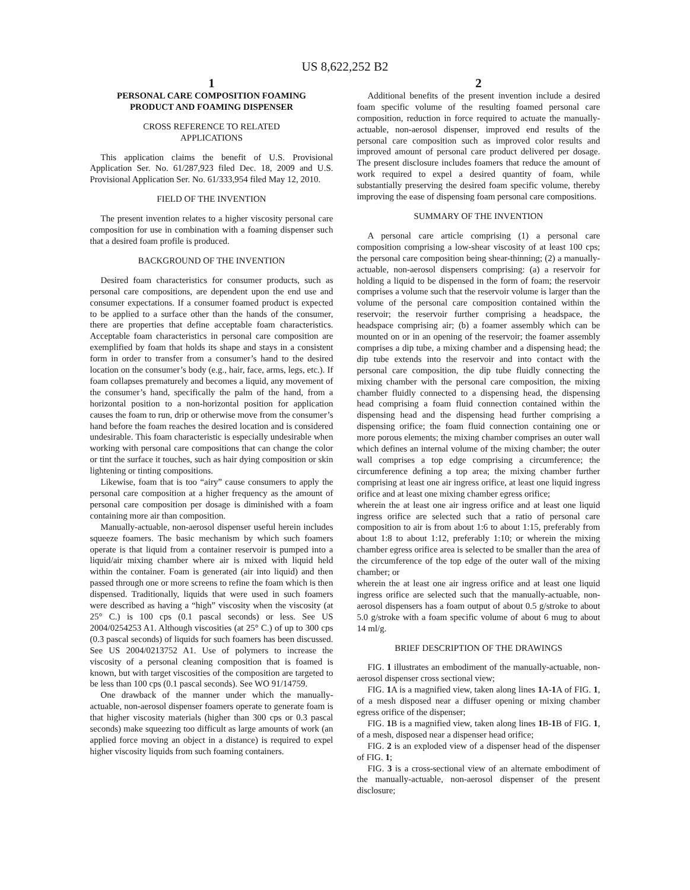US 8,622,252 B2
1
PERSONAL CARE COMPOSITION FOAMING
PRODUCT AND FOAMING DISPENSER
CROSS REFERENCE TO RELATED
APPLICATIONS
This application claims the benefit of U.S. Provisional Application Ser. No. 61/287,923 filed Dec. 18, 2009 and U.S. Provisional Application Ser. No. 61/333,954 filed May 12, 2010.
FIELD OF THE INVENTION
The present invention relates to a higher viscosity personal care composition for use in combination with a foaming dispenser such that a desired foam profile is produced.
BACKGROUND OF THE INVENTION
Desired foam characteristics for consumer products, such as personal care compositions, are dependent upon the end use and consumer expectations. If a consumer foamed product is expected to be applied to a surface other than the hands of the consumer, there are properties that define acceptable foam characteristics. Acceptable foam characteristics in personal care composition are exemplified by foam that holds its shape and stays in a consistent form in order to transfer from a consumer’s hand to the desired location on the consumer’s body (e.g., hair, face, arms, legs, etc.). If foam collapses prematurely and becomes a liquid, any movement of the consumer’s hand, specifically the palm of the hand, from a horizontal position to a non-horizontal position for application causes the foam to run, drip or otherwise move from the consumer’s hand before the foam reaches the desired location and is considered undesirable. This foam characteristic is especially undesirable when working with personal care compositions that can change the color or tint the surface it touches, such as hair dying composition or skin lightening or tinting compositions.
Likewise, foam that is too “airy” cause consumers to apply the personal care composition at a higher frequency as the amount of personal care composition per dosage is diminished with a foam containing more air than composition.
Manually-actuable, non-aerosol dispenser useful herein includes squeeze foamers. The basic mechanism by which such foamers operate is that liquid from a container reservoir is pumped into a liquid/air mixing chamber where air is mixed with liquid held within the container. Foam is generated (air into liquid) and then passed through one or more screens to refine the foam which is then dispensed. Traditionally, liquids that were used in such foamers were described as having a “high” viscosity when the viscosity (at 25° C.) is 100 cps (0.1 pascal seconds) or less. See US 2004/0254253 A1. Although viscosities (at 25° C.) of up to 300 cps (0.3 pascal seconds) of liquids for such foamers has been discussed. See US 2004/0213752 A1. Use of polymers to increase the viscosity of a personal cleaning composition that is foamed is known, but with target viscosities of the composition are targeted to be less than 100 cps (0.1 pascal seconds). See WO 91/14759.
One drawback of the manner under which the manually-actuable, non-aerosol dispenser foamers operate to generate foam is that higher viscosity materials (higher than 300 cps or 0.3 pascal seconds) make squeezing too difficult as large amounts of work (an applied force moving an object in a distance) is required to expel higher viscosity liquids from such foaming containers.
2
Additional benefits of the present invention include a desired foam specific volume of the resulting foamed personal care composition, reduction in force required to actuate the manually-actuable, non-aerosol dispenser, improved end results of the personal care composition such as improved color results and improved amount of personal care product delivered per dosage. The present disclosure includes foamers that reduce the amount of work required to expel a desired quantity of foam, while substantially preserving the desired foam specific volume, thereby improving the ease of dispensing foam personal care compositions.
SUMMARY OF THE INVENTION
A personal care article comprising (1) a personal care composition comprising a low-shear viscosity of at least 100 cps; the personal care composition being shear-thinning; (2) a manually-actuable, non-aerosol dispensers comprising: (a) a reservoir for holding a liquid to be dispensed in the form of foam; the reservoir comprises a volume such that the reservoir volume is larger than the volume of the personal care composition contained within the reservoir; the reservoir further comprising a headspace, the headspace comprising air; (b) a foamer assembly which can be mounted on or in an opening of the reservoir; the foamer assembly comprises a dip tube, a mixing chamber and a dispensing head; the dip tube extends into the reservoir and into contact with the personal care composition, the dip tube fluidly connecting the mixing chamber with the personal care composition, the mixing chamber fluidly connected to a dispensing head, the dispensing head comprising a foam fluid connection contained within the dispensing head and the dispensing head further comprising a dispensing orifice; the foam fluid connection containing one or more porous elements; the mixing chamber comprises an outer wall which defines an internal volume of the mixing chamber; the outer wall comprises a top edge comprising a circumference; the circumference defining a top area; the mixing chamber further comprising at least one air ingress orifice, at least one liquid ingress orifice and at least one mixing chamber egress orifice;
wherein the at least one air ingress orifice and at least one liquid ingress orifice are selected such that a ratio of personal care composition to air is from about 1:6 to about 1:15, preferably from about 1:8 to about 1:12, preferably 1:10; or wherein the mixing chamber egress orifice area is selected to be smaller than the area of the circumference of the top edge of the outer wall of the mixing chamber; or
wherein the at least one air ingress orifice and at least one liquid ingress orifice are selected such that the manually-actuable, non-aerosol dispensers has a foam output of about 0.5 g/stroke to about 5.0 g/stroke with a foam specific volume of about 6 mug to about 14 ml/g.
BRIEF DESCRIPTION OF THE DRAWINGS
FIG. 1 illustrates an embodiment of the manually-actuable, non-aerosol dispenser cross sectional view;
FIG. 1 A is a magnified view, taken along lines 1 A-1 A of FIG. 1, of a mesh disposed near a diffuser opening or mixing chamber egress orifice of the dispenser;
FIG. 1 B is a magnified view, taken along lines 1 B-1 B of FIG. 1, of a mesh, disposed near a dispenser head orifice;
FIG. 2 is an exploded view of a dispenser head of the dispenser of FIG. 1;
FIG. 3 is a cross-sectional view of an alternate embodiment of the manually-actuable, non-aerosol dispenser of the present disclosure;